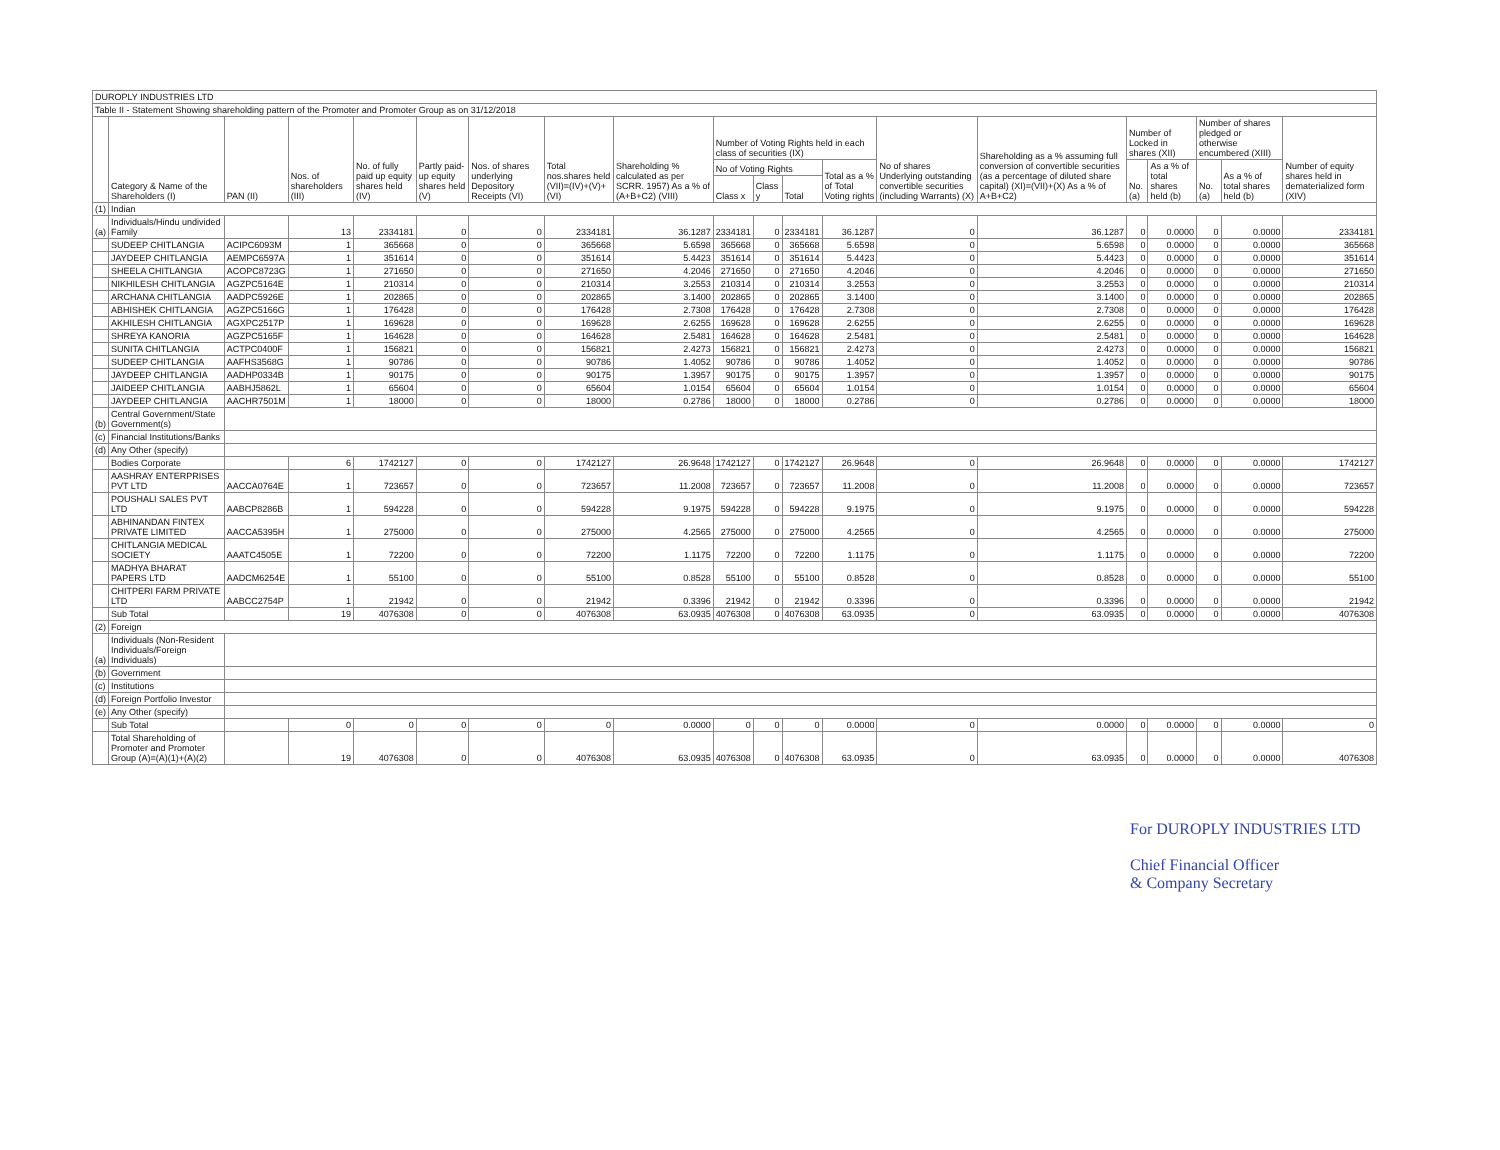| DUROPLY INDUSTRIES LTD | | | | | | | | | | | | | | | | | | | |
| Table II - Statement Showing shareholding pattern of the Promoter and Promoter Group as on 31/12/2018 | | | | | | | | | | | | | | | | | | | |
| | Category & Name of the Shareholders (I) | PAN (II) | Nos. of shareholders (III) | No. of fully paid up equity shares held (IV) | Partly paid-up equity shares held (V) | Nos. of shares underlying Depository Receipts (VI) | Total nos.shares held (VII)=(IV)+(V)+(VI) | Shareholding % calculated as per SCRR. 1957) As a % of (A+B+C2) (VIII) | Number of Voting Rights held in each class of securities (IX) | | | | No of shares Underlying outstanding convertible securities (including Warrants) (X) | Shareholding as a % assuming full conversion of convertible securities (as a percentage of diluted share capital) (XI)=(VII)+(X) As a % of A+B+C2) | Number of Locked in shares (XII) | | Number of shares pledged or otherwise encumbered (XIII) | | Number of equity shares held in dematerialized form (XIV) |
| | | | | | | | | | No of Voting Rights | | | Total as a % of Total Voting rights | | | No. (a) | As a % of total shares held (b) | No. (a) | As a % of total shares held (b) | |
| | | | | | | | | | Class x | Class y | Total | | | | | | | | |
| (1) | Indian | | | | | | | | | | | | | | | | | | |
| (a) | Individuals/Hindu undivided Family | | 13 | 2334181 | 0 | 0 | 2334181 | 36.1287 | 2334181 | 0 | 2334181 | 36.1287 | 0 | 36.1287 | 0 | 0.0000 | 0 | 0.0000 | 2334181 |
| | SUDEEP CHITLANGIA | ACIPC6093M | 1 | 365668 | 0 | 0 | 365668 | 5.6598 | 365668 | 0 | 365668 | 5.6598 | 0 | 5.6598 | 0 | 0.0000 | 0 | 0.0000 | 365668 |
| | JAYDEEP CHITLANGIA | AEMPC6597A | 1 | 351614 | 0 | 0 | 351614 | 5.4423 | 351614 | 0 | 351614 | 5.4423 | 0 | 5.4423 | 0 | 0.0000 | 0 | 0.0000 | 351614 |
| | SHEELA CHITLANGIA | ACOPC8723G | 1 | 271650 | 0 | 0 | 271650 | 4.2046 | 271650 | 0 | 271650 | 4.2046 | 0 | 4.2046 | 0 | 0.0000 | 0 | 0.0000 | 271650 |
| | NIKHILESH CHITLANGIA | AGZPC5164E | 1 | 210314 | 0 | 0 | 210314 | 3.2553 | 210314 | 0 | 210314 | 3.2553 | 0 | 3.2553 | 0 | 0.0000 | 0 | 0.0000 | 210314 |
| | ARCHANA CHITLANGIA | AADPC5926E | 1 | 202865 | 0 | 0 | 202865 | 3.1400 | 202865 | 0 | 202865 | 3.1400 | 0 | 3.1400 | 0 | 0.0000 | 0 | 0.0000 | 202865 |
| | ABHISHEK CHITLANGIA | AGZPC5166G | 1 | 176428 | 0 | 0 | 176428 | 2.7308 | 176428 | 0 | 176428 | 2.7308 | 0 | 2.7308 | 0 | 0.0000 | 0 | 0.0000 | 176428 |
| | AKHILESH CHITLANGIA | AGXPC2517P | 1 | 169628 | 0 | 0 | 169628 | 2.6255 | 169628 | 0 | 169628 | 2.6255 | 0 | 2.6255 | 0 | 0.0000 | 0 | 0.0000 | 169628 |
| | SHREYA KANORIA | AGZPC5165F | 1 | 164628 | 0 | 0 | 164628 | 2.5481 | 164628 | 0 | 164628 | 2.5481 | 0 | 2.5481 | 0 | 0.0000 | 0 | 0.0000 | 164628 |
| | SUNITA CHITLANGIA | ACTPC0400F | 1 | 156821 | 0 | 0 | 156821 | 2.4273 | 156821 | 0 | 156821 | 2.4273 | 0 | 2.4273 | 0 | 0.0000 | 0 | 0.0000 | 156821 |
| | SUDEEP CHITLANGIA | AAFHS3568G | 1 | 90786 | 0 | 0 | 90786 | 1.4052 | 90786 | 0 | 90786 | 1.4052 | 0 | 1.4052 | 0 | 0.0000 | 0 | 0.0000 | 90786 |
| | JAYDEEP CHITLANGIA | AADHP0334B | 1 | 90175 | 0 | 0 | 90175 | 1.3957 | 90175 | 0 | 90175 | 1.3957 | 0 | 1.3957 | 0 | 0.0000 | 0 | 0.0000 | 90175 |
| | JAIDEEP CHITLANGIA | AABHJ5862L | 1 | 65604 | 0 | 0 | 65604 | 1.0154 | 65604 | 0 | 65604 | 1.0154 | 0 | 1.0154 | 0 | 0.0000 | 0 | 0.0000 | 65604 |
| | JAYDEEP CHITLANGIA | AACHR7501M | 1 | 18000 | 0 | 0 | 18000 | 0.2786 | 18000 | 0 | 18000 | 0.2786 | 0 | 0.2786 | 0 | 0.0000 | 0 | 0.0000 | 18000 |
| (b) | Central Government/State Government(s) | | | | | | | | | | | | | | | | | | |
| (c) | Financial Institutions/Banks | | | | | | | | | | | | | | | | | | |
| (d) | Any Other (specify) | | | | | | | | | | | | | | | | | | |
| | Bodies Corporate | | 6 | 1742127 | 0 | 0 | 1742127 | 26.9648 | 1742127 | 0 | 1742127 | 26.9648 | 0 | 26.9648 | 0 | 0.0000 | 0 | 0.0000 | 1742127 |
| | AASHRAY ENTERPRISES PVT LTD | AACCA0764E | 1 | 723657 | 0 | 0 | 723657 | 11.2008 | 723657 | 0 | 723657 | 11.2008 | 0 | 11.2008 | 0 | 0.0000 | 0 | 0.0000 | 723657 |
| | POUSHALI SALES PVT LTD | AABCP8286B | 1 | 594228 | 0 | 0 | 594228 | 9.1975 | 594228 | 0 | 594228 | 9.1975 | 0 | 9.1975 | 0 | 0.0000 | 0 | 0.0000 | 594228 |
| | ABHINANDAN FINTEX PRIVATE LIMITED | AACCA5395H | 1 | 275000 | 0 | 0 | 275000 | 4.2565 | 275000 | 0 | 275000 | 4.2565 | 0 | 4.2565 | 0 | 0.0000 | 0 | 0.0000 | 275000 |
| | CHITLANGIA MEDICAL SOCIETY | AAATC4505E | 1 | 72200 | 0 | 0 | 72200 | 1.1175 | 72200 | 0 | 72200 | 1.1175 | 0 | 1.1175 | 0 | 0.0000 | 0 | 0.0000 | 72200 |
| | MADHYA BHARAT PAPERS LTD | AADCM6254E | 1 | 55100 | 0 | 0 | 55100 | 0.8528 | 55100 | 0 | 55100 | 0.8528 | 0 | 0.8528 | 0 | 0.0000 | 0 | 0.0000 | 55100 |
| | CHITPERI FARM PRIVATE LTD | AABCC2754P | 1 | 21942 | 0 | 0 | 21942 | 0.3396 | 21942 | 0 | 21942 | 0.3396 | 0 | 0.3396 | 0 | 0.0000 | 0 | 0.0000 | 21942 |
| | Sub Total | | 19 | 4076308 | 0 | 0 | 4076308 | 63.0935 | 4076308 | 0 | 4076308 | 63.0935 | 0 | 63.0935 | 0 | 0.0000 | 0 | 0.0000 | 4076308 |
| (2) | Foreign | | | | | | | | | | | | | | | | | | |
| (a) | Individuals (Non-Resident Individuals/Foreign Individuals) | | | | | | | | | | | | | | | | | | |
| (b) | Government | | | | | | | | | | | | | | | | | | |
| (c) | Institutions | | | | | | | | | | | | | | | | | | |
| (d) | Foreign Portfolio Investor | | | | | | | | | | | | | | | | | | |
| (e) | Any Other (specify) | | | | | | | | | | | | | | | | | | |
| | Sub Total | | 0 | 0 | 0 | 0 | 0 | 0.0000 | 0 | 0 | 0 | 0.0000 | 0 | 0.0000 | 0 | 0.0000 | 0 | 0.0000 | 0 |
| | Total Shareholding of Promoter and Promoter Group (A)=(A)(1)+(A)(2) | | 19 | 4076308 | 0 | 0 | 4076308 | 63.0935 | 4076308 | 0 | 4076308 | 63.0935 | 0 | 63.0935 | 0 | 0.0000 | 0 | 0.0000 | 4076308 |
For DUROPLY INDUSTRIES LTD
Chief Financial Officer
& Company Secretary